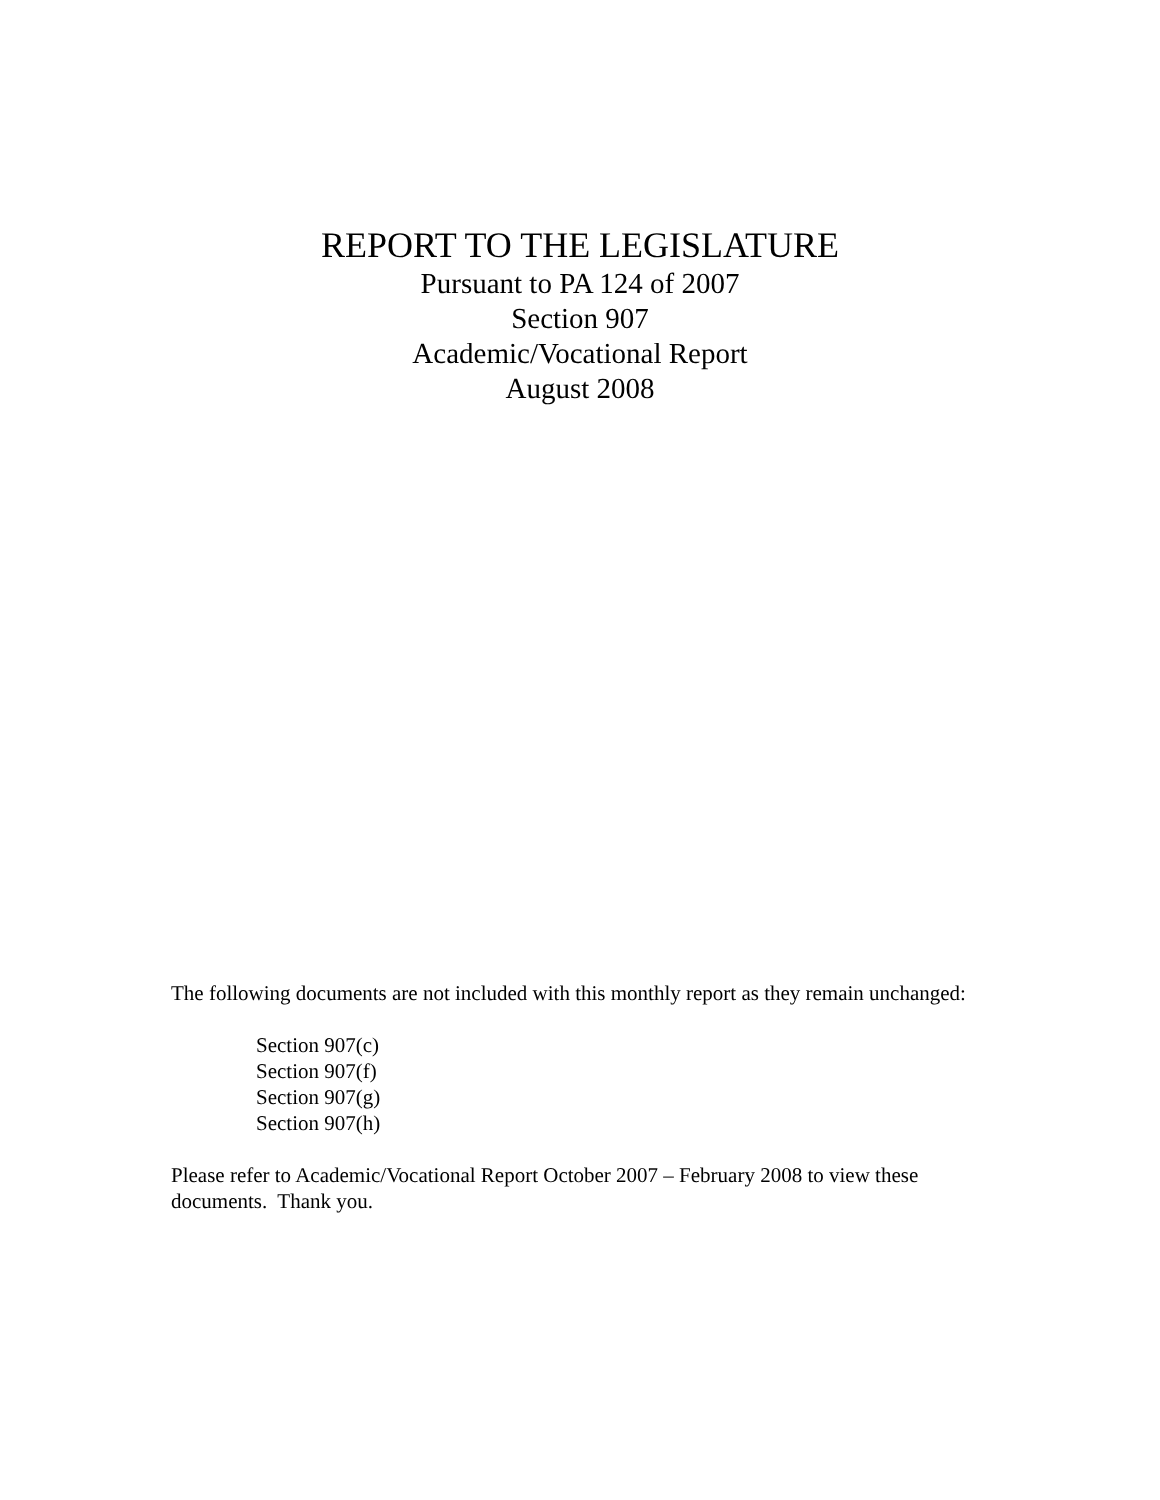REPORT TO THE LEGISLATURE
Pursuant to PA 124 of 2007
Section 907
Academic/Vocational Report
August 2008
The following documents are not included with this monthly report as they remain unchanged:
Section 907(c)
Section 907(f)
Section 907(g)
Section 907(h)
Please refer to Academic/Vocational Report October 2007 – February 2008 to view these documents. Thank you.